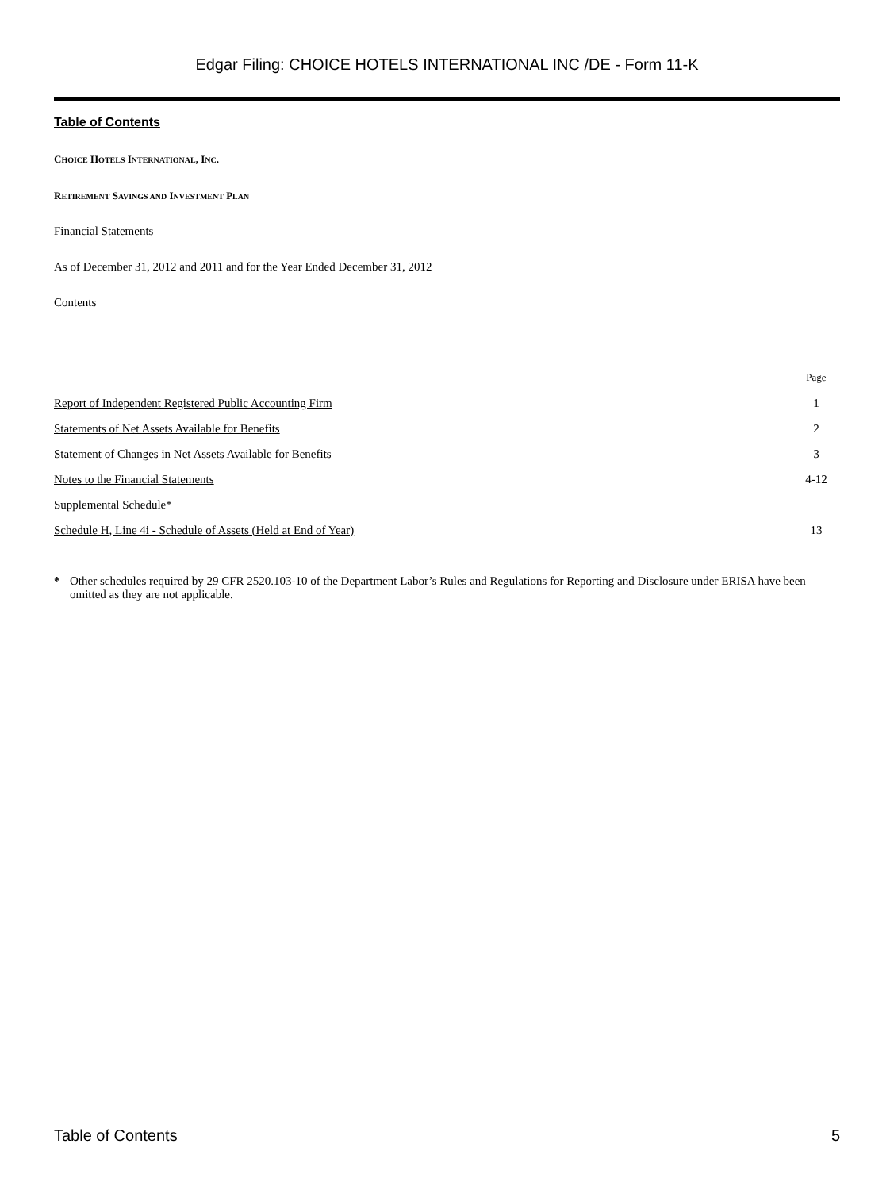Edgar Filing: CHOICE HOTELS INTERNATIONAL INC /DE - Form 11-K
Table of Contents
CHOICE HOTELS INTERNATIONAL, INC.
RETIREMENT SAVINGS AND INVESTMENT PLAN
Financial Statements
As of December 31, 2012 and 2011 and for the Year Ended December 31, 2012
Contents
| | Page |
| Report of Independent Registered Public Accounting Firm | 1 |
| Statements of Net Assets Available for Benefits | 2 |
| Statement of Changes in Net Assets Available for Benefits | 3 |
| Notes to the Financial Statements | 4-12 |
| Supplemental Schedule* | |
| Schedule H, Line 4i - Schedule of Assets (Held at End of Year) | 13 |
* Other schedules required by 29 CFR 2520.103-10 of the Department Labor’s Rules and Regulations for Reporting and Disclosure under ERISA have been omitted as they are not applicable.
Table of Contents 5